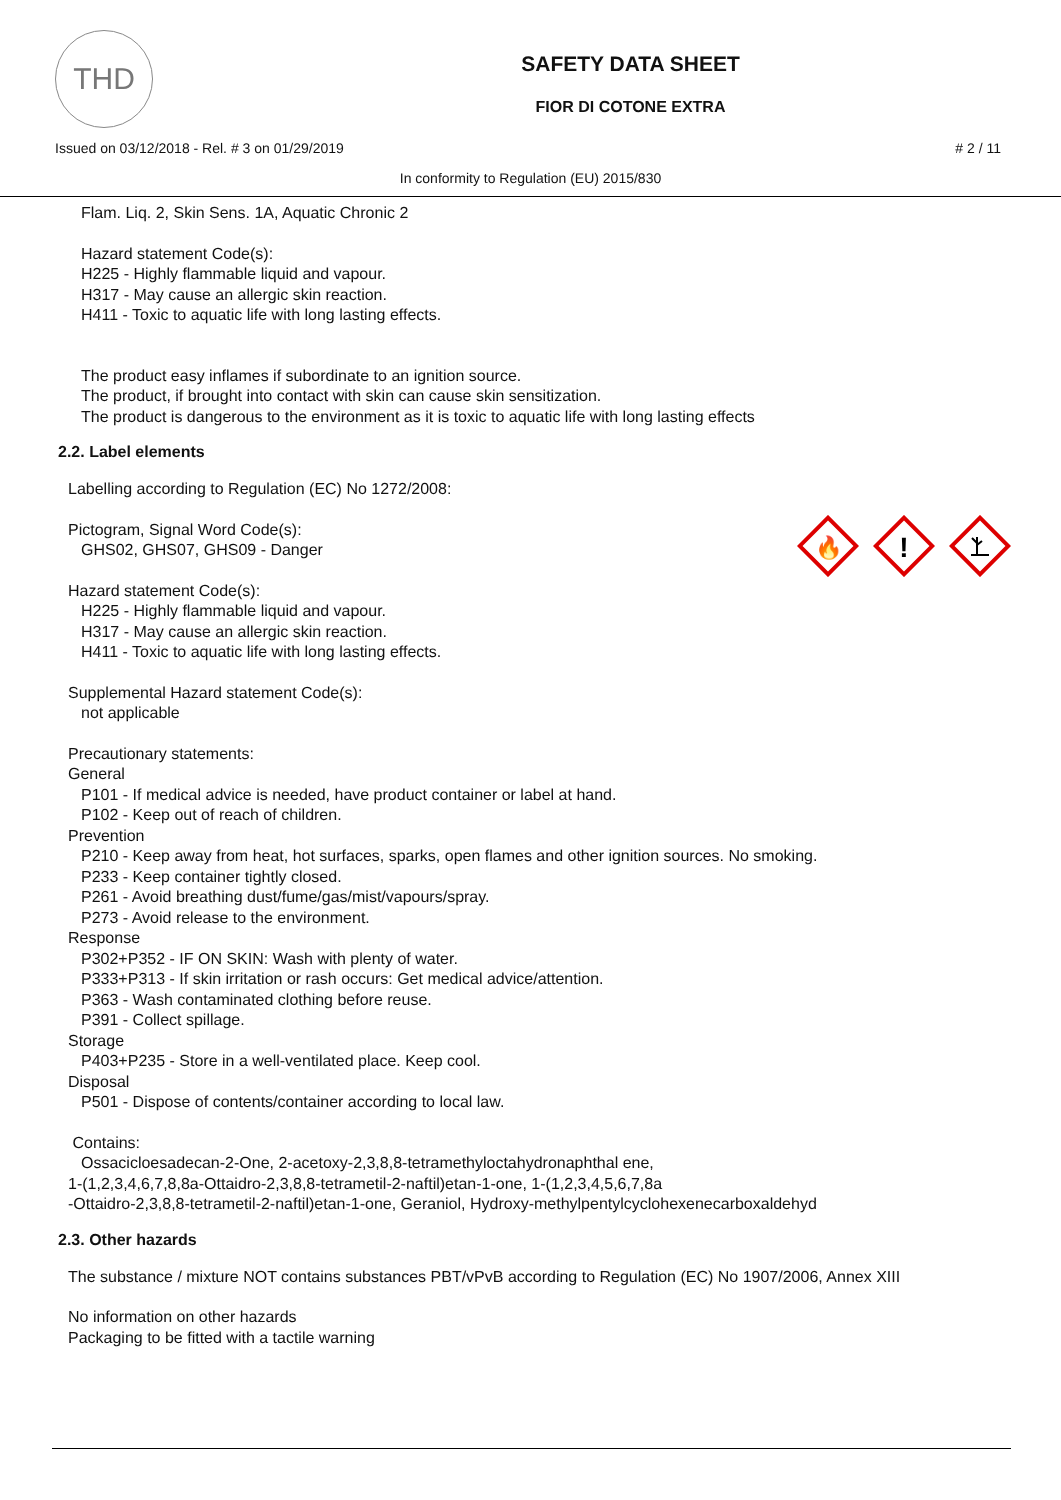THD
SAFETY DATA SHEET
FIOR DI COTONE EXTRA
Issued on 03/12/2018 - Rel. # 3 on 01/29/2019 # 2 / 11
In conformity to Regulation (EU) 2015/830
Flam. Liq. 2, Skin Sens. 1A, Aquatic Chronic 2
Hazard statement Code(s):
H225 - Highly flammable liquid and vapour.
H317 - May cause an allergic skin reaction.
H411 - Toxic to aquatic life with long lasting effects.
The product easy inflames if subordinate to an ignition source.
The product, if brought into contact with skin can cause skin sensitization.
The product is dangerous to the environment as it is toxic to aquatic life with long lasting effects
2.2. Label elements
🔥
!
Labelling according to Regulation (EC) No 1272/2008:
Pictogram, Signal Word Code(s):
GHS02, GHS07, GHS09 - Danger
Hazard statement Code(s):
H225 - Highly flammable liquid and vapour.
H317 - May cause an allergic skin reaction.
H411 - Toxic to aquatic life with long lasting effects.
Supplemental Hazard statement Code(s):
not applicable
Precautionary statements:
General
P101 - If medical advice is needed, have product container or label at hand.
P102 - Keep out of reach of children.
Prevention
P210 - Keep away from heat, hot surfaces, sparks, open flames and other ignition sources. No smoking.
P233 - Keep container tightly closed.
P261 - Avoid breathing dust/fume/gas/mist/vapours/spray.
P273 - Avoid release to the environment.
Response
P302+P352 - IF ON SKIN: Wash with plenty of water.
P333+P313 - If skin irritation or rash occurs: Get medical advice/attention.
P363 - Wash contaminated clothing before reuse.
P391 - Collect spillage.
Storage
P403+P235 - Store in a well-ventilated place. Keep cool.
Disposal
P501 - Dispose of contents/container according to local law.
Contains:
Ossacicloesadecan-2-One, 2-acetoxy-2,3,8,8-tetramethyloctahydronaphthal ene,
1-(1,2,3,4,6,7,8,8a-Ottaidro-2,3,8,8-tetrametil-2-naftil)etan-1-one, 1-(1,2,3,4,5,6,7,8a
-Ottaidro-2,3,8,8-tetrametil-2-naftil)etan-1-one, Geraniol, Hydroxy-methylpentylcyclohexenecarboxaldehyd
2.3. Other hazards
The substance / mixture NOT contains substances PBT/vPvB according to Regulation (EC) No 1907/2006, Annex XIII
No information on other hazards
Packaging to be fitted with a tactile warning